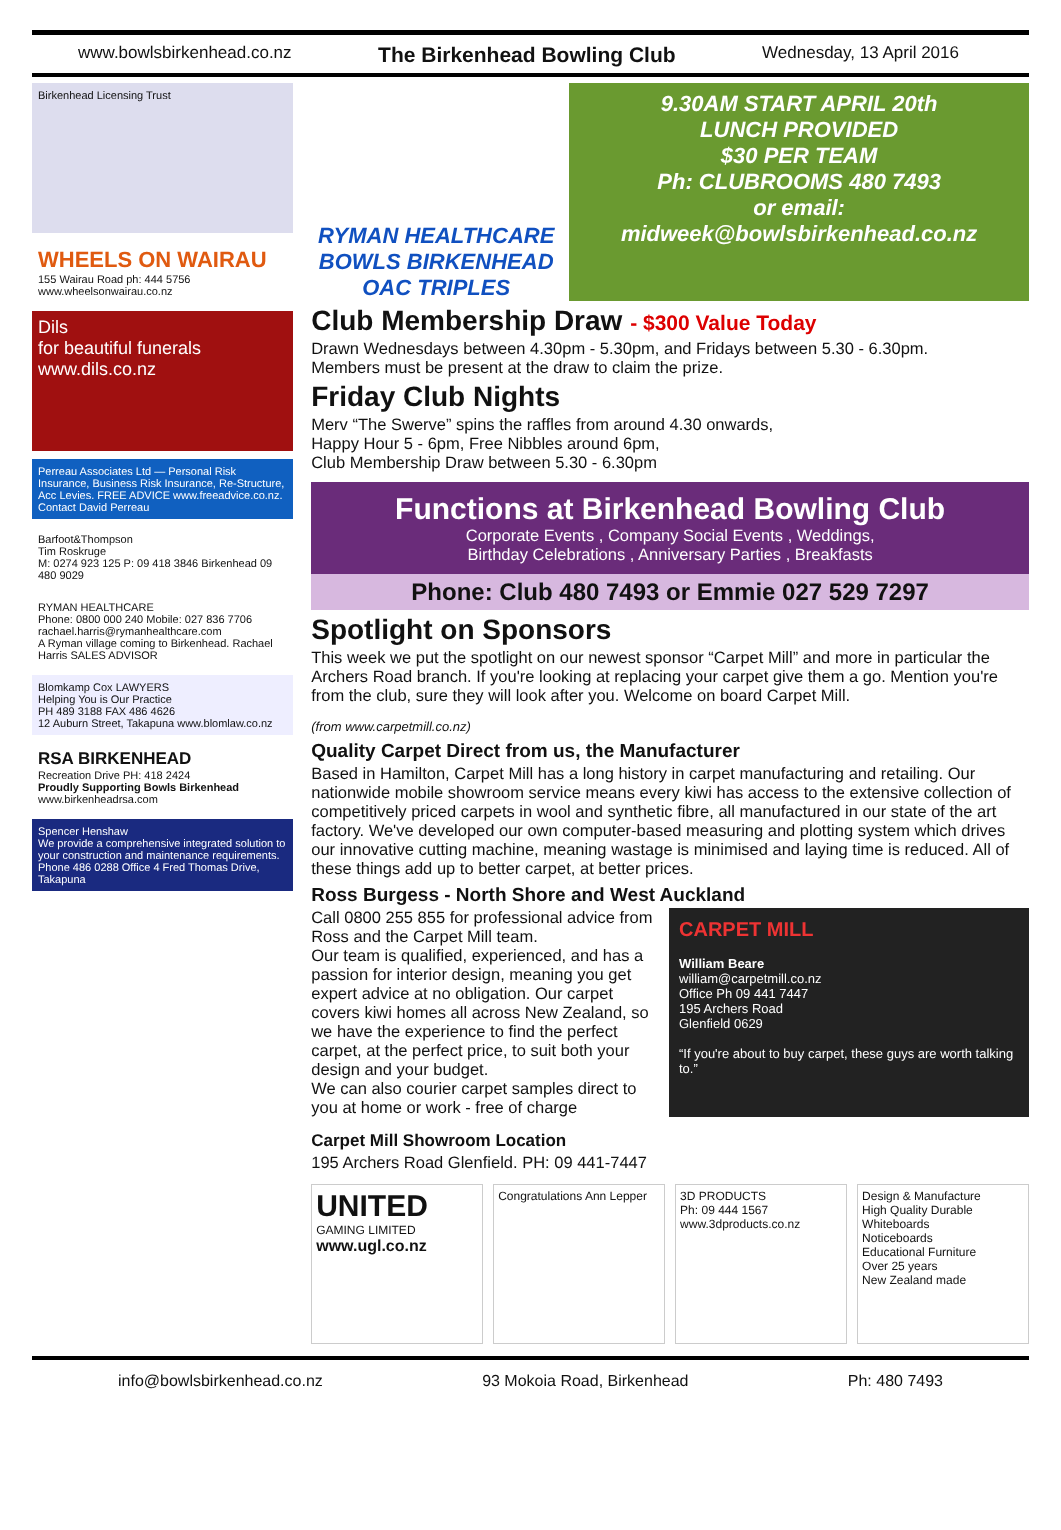www.bowlsbirkenhead.co.nz The Birkenhead Bowling Club Wednesday, 13 April 2016
Birkenhead Licensing Trust
WHEELS ON WAIRAU
155 Wairau Road ph: 444 5756
www.wheelsonwairau.co.nz
Dils
for beautiful funerals
www.dils.co.nz
Perreau Associates Ltd — Personal Risk Insurance, Business Risk Insurance, Re-Structure, Acc Levies. FREE ADVICE www.freeadvice.co.nz. Contact David Perreau
Barfoot&Thompson
Tim Roskruge
M: 0274 923 125 P: 09 418 3846 Birkenhead 09 480 9029
RYMAN HEALTHCARE
Phone: 0800 000 240 Mobile: 027 836 7706
rachael.harris@rymanhealthcare.com
A Ryman village coming to Birkenhead. Rachael Harris SALES ADVISOR
Blomkamp Cox LAWYERS
Helping You is Our Practice
PH 489 3188 FAX 486 4626
12 Auburn Street, Takapuna www.blomlaw.co.nz
RSA BIRKENHEAD
Recreation Drive PH: 418 2424
Proudly Supporting Bowls Birkenhead
www.birkenheadrsa.com
Spencer Henshaw
We provide a comprehensive integrated solution to your construction and maintenance requirements. Phone 486 0288 Office 4 Fred Thomas Drive, Takapuna
RYMAN HEALTHCARE
BOWLS BIRKENHEAD
OAC TRIPLES
9.30AM START APRIL 20th
LUNCH PROVIDED
$30 PER TEAM
Ph: CLUBROOMS 480 7493
or email: midweek@bowlsbirkenhead.co.nz
Club Membership Draw - $300 Value Today
Drawn Wednesdays between 4.30pm - 5.30pm, and Fridays between 5.30 - 6.30pm.
Members must be present at the draw to claim the prize.
Friday Club Nights
Merv “The Swerve” spins the raffles from around 4.30 onwards,
Happy Hour 5 - 6pm, Free Nibbles around 6pm,
Club Membership Draw between 5.30 - 6.30pm
Functions at Birkenhead Bowling Club
Corporate Events , Company Social Events , Weddings,
Birthday Celebrations , Anniversary Parties , Breakfasts
Phone: Club 480 7493 or Emmie 027 529 7297
Spotlight on Sponsors
This week we put the spotlight on our newest sponsor “Carpet Mill” and more in particular the Archers Road branch. If you're looking at replacing your carpet give them a go. Mention you're from the club, sure they will look after you. Welcome on board Carpet Mill.
(from www.carpetmill.co.nz)
Quality Carpet Direct from us, the Manufacturer
Based in Hamilton, Carpet Mill has a long history in carpet manufacturing and retailing. Our nationwide mobile showroom service means every kiwi has access to the extensive collection of competitively priced carpets in wool and synthetic fibre, all manufactured in our state of the art factory. We've developed our own computer-based measuring and plotting system which drives our innovative cutting machine, meaning wastage is minimised and laying time is reduced. All of these things add up to better carpet, at better prices.
Ross Burgess - North Shore and West Auckland
Call 0800 255 855 for professional advice from Ross and the Carpet Mill team.
Our team is qualified, experienced, and has a passion for interior design, meaning you get expert advice at no obligation. Our carpet covers kiwi homes all across New Zealand, so we have the experience to find the perfect carpet, at the perfect price, to suit both your design and your budget.
We can also courier carpet samples direct to you at home or work - free of charge
CARPET MILL
William Beare
william@carpetmill.co.nz
Office Ph 09 441 7447
195 Archers Road
Glenfield 0629
“If you're about to buy carpet, these guys are worth talking to.”
Carpet Mill Showroom Location
195 Archers Road Glenfield. PH: 09 441-7447
UNITED
GAMING LIMITED
www.ugl.co.nz
Congratulations Ann Lepper 3D PRODUCTS
Ph: 09 444 1567
www.3dproducts.co.nz
Design & Manufacture
High Quality Durable
Whiteboards
Noticeboards
Educational Furniture
Over 25 years
New Zealand made
info@bowlsbirkenhead.co.nz 93 Mokoia Road, Birkenhead Ph: 480 7493